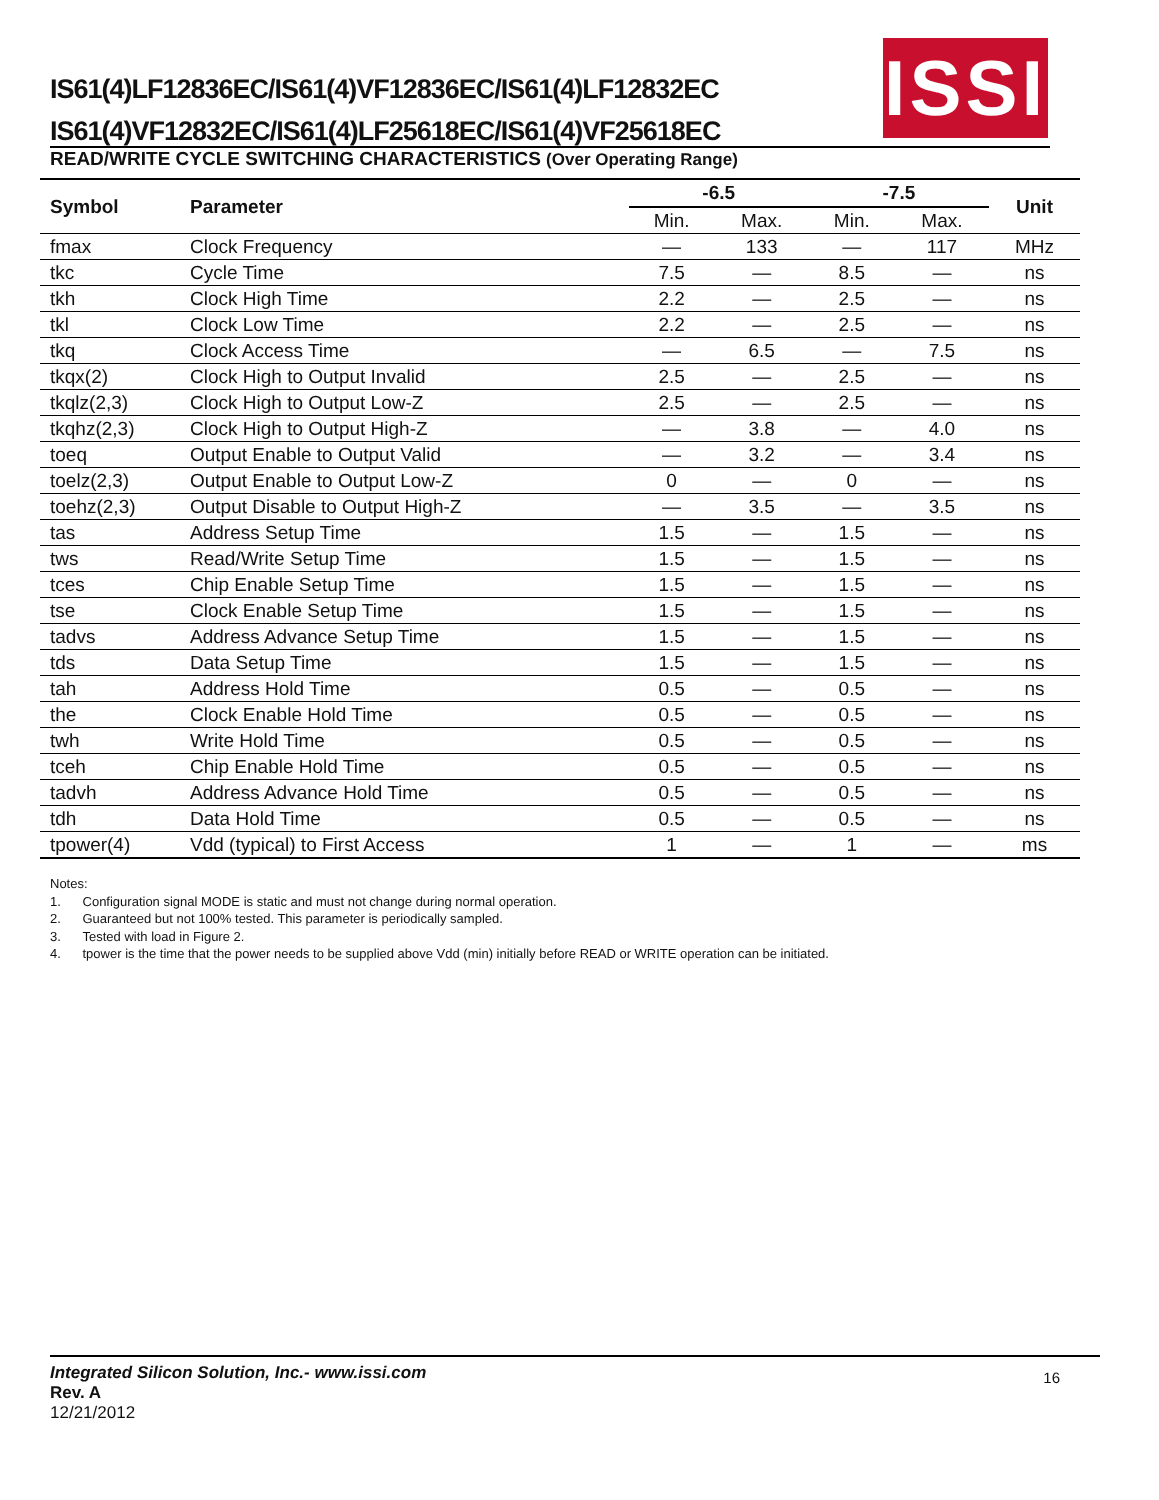IS61(4)LF12836EC/IS61(4)VF12836EC/IS61(4)LF12832EC
IS61(4)VF12832EC/IS61(4)LF25618EC/IS61(4)VF25618EC
ISSI
READ/WRITE CYCLE SWITCHING CHARACTERISTICS (Over Operating Range)
| Symbol | Parameter | -6.5 | | -7.5 | | Unit |
| --- | --- | --- | --- | --- | --- | --- |
| | | Min. | Max. | Min. | Max. | |
| fmax | Clock Frequency | — | 133 | — | 117 | MHz |
| tkc | Cycle Time | 7.5 | — | 8.5 | — | ns |
| tkh | Clock High Time | 2.2 | — | 2.5 | — | ns |
| tkl | Clock Low Time | 2.2 | — | 2.5 | — | ns |
| tkq | Clock Access Time | — | 6.5 | — | 7.5 | ns |
| tkqx(2) | Clock High to Output Invalid | 2.5 | — | 2.5 | — | ns |
| tkqlz(2,3) | Clock High to Output Low-Z | 2.5 | — | 2.5 | — | ns |
| tkqhz(2,3) | Clock High to Output High-Z | — | 3.8 | — | 4.0 | ns |
| toeq | Output Enable to Output Valid | — | 3.2 | — | 3.4 | ns |
| toelz(2,3) | Output Enable to Output Low-Z | 0 | — | 0 | — | ns |
| toehz(2,3) | Output Disable to Output High-Z | — | 3.5 | — | 3.5 | ns |
| tas | Address Setup Time | 1.5 | — | 1.5 | — | ns |
| tws | Read/Write Setup Time | 1.5 | — | 1.5 | — | ns |
| tces | Chip Enable Setup Time | 1.5 | — | 1.5 | — | ns |
| tse | Clock Enable Setup Time | 1.5 | — | 1.5 | — | ns |
| tadvs | Address Advance Setup Time | 1.5 | — | 1.5 | — | ns |
| tds | Data Setup Time | 1.5 | — | 1.5 | — | ns |
| tah | Address Hold Time | 0.5 | — | 0.5 | — | ns |
| the | Clock Enable Hold Time | 0.5 | — | 0.5 | — | ns |
| twh | Write Hold Time | 0.5 | — | 0.5 | — | ns |
| tceh | Chip Enable Hold Time | 0.5 | — | 0.5 | — | ns |
| tadvh | Address Advance Hold Time | 0.5 | — | 0.5 | — | ns |
| tdh | Data Hold Time | 0.5 | — | 0.5 | — | ns |
| tpower(4) | Vdd (typical) to First Access | 1 | — | 1 | — | ms |
Notes:
1. Configuration signal MODE is static and must not change during normal operation.
2. Guaranteed but not 100% tested. This parameter is periodically sampled.
3. Tested with load in Figure 2.
4. tpower is the time that the power needs to be supplied above Vdd (min) initially before READ or WRITE operation can be initiated.
16
Integrated Silicon Solution, Inc.- www.issi.com
Rev. A
12/21/2012